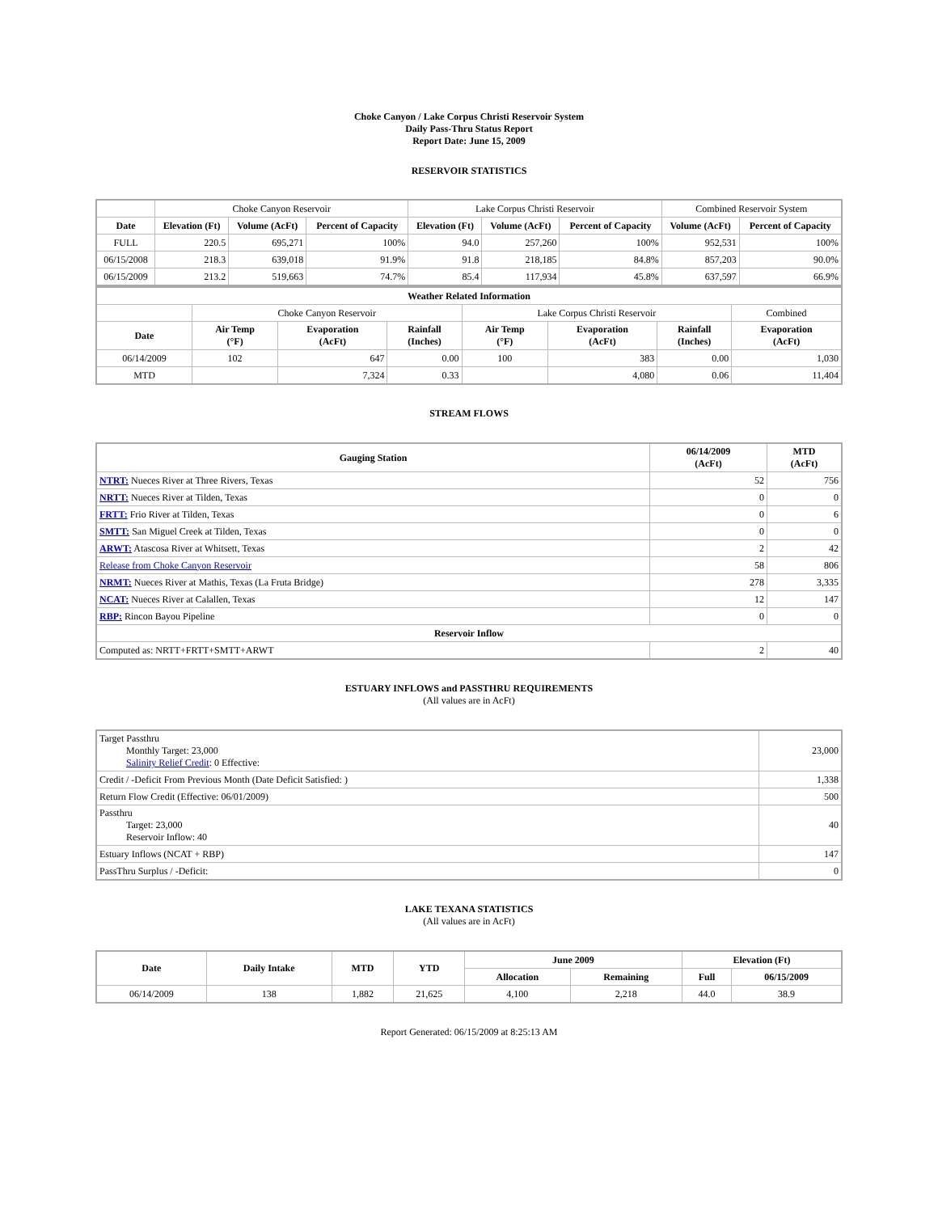Choke Canyon / Lake Corpus Christi Reservoir System
Daily Pass-Thru Status Report
Report Date: June 15, 2009
RESERVOIR STATISTICS
| | Choke Canyon Reservoir | | | Lake Corpus Christi Reservoir | | | Combined Reservoir System | |
| Date | Elevation (Ft) | Volume (AcFt) | Percent of Capacity | Elevation (Ft) | Volume (AcFt) | Percent of Capacity | Volume (AcFt) | Percent of Capacity |
| FULL | 220.5 | 695,271 | 100% | 94.0 | 257,260 | 100% | 952,531 | 100% |
| 06/15/2008 | 218.3 | 639,018 | 91.9% | 91.8 | 218,185 | 84.8% | 857,203 | 90.0% |
| 06/15/2009 | 213.2 | 519,663 | 74.7% | 85.4 | 117,934 | 45.8% | 637,597 | 66.9% |
| Weather Related Information | | | | | | | |
| --- | --- | --- | --- | --- | --- | --- | --- |
| | Choke Canyon Reservoir | | | Lake Corpus Christi Reservoir | | | Combined |
| Date | Air Temp (°F) | Evaporation (AcFt) | Rainfall (Inches) | Air Temp (°F) | Evaporation (AcFt) | Rainfall (Inches) | Evaporation (AcFt) |
| 06/14/2009 | 102 | 647 | 0.00 | 100 | 383 | 0.00 | 1,030 |
| MTD | | 7,324 | 0.33 | | 4,080 | 0.06 | 11,404 |
STREAM FLOWS
| Gauging Station | 06/14/2009 (AcFt) | MTD (AcFt) |
| --- | --- | --- |
| NTRT: Nueces River at Three Rivers, Texas | 52 | 756 |
| NRTT: Nueces River at Tilden, Texas | 0 | 0 |
| FRTT: Frio River at Tilden, Texas | 0 | 6 |
| SMTT: San Miguel Creek at Tilden, Texas | 0 | 0 |
| ARWT: Atascosa River at Whitsett, Texas | 2 | 42 |
| Release from Choke Canyon Reservoir | 58 | 806 |
| NRMT: Nueces River at Mathis, Texas (La Fruta Bridge) | 278 | 3,335 |
| NCAT: Nueces River at Calallen, Texas | 12 | 147 |
| RBP: Rincon Bayou Pipeline | 0 | 0 |
| Reservoir Inflow | | |
| Computed as: NRTT+FRTT+SMTT+ARWT | 2 | 40 |
ESTUARY INFLOWS and PASSTHRU REQUIREMENTS
(All values are in AcFt)
| Target Passthru Monthly Target: 23,000 Salinity Relief Credit : 0 Effective: | 23,000 |
| Credit / -Deficit From Previous Month (Date Deficit Satisfied: ) | 1,338 |
| Return Flow Credit (Effective: 06/01/2009) | 500 |
| Passthru Target: 23,000 Reservoir Inflow: 40 | 40 |
| Estuary Inflows (NCAT + RBP) | 147 |
| PassThru Surplus / -Deficit: | 0 |
LAKE TEXANA STATISTICS
(All values are in AcFt)
| Date | Daily Intake | MTD | YTD | June 2009 | | Elevation (Ft) | |
| --- | --- | --- | --- | --- | --- | --- | --- |
| | | | | Allocation | Remaining | Full | 06/15/2009 |
| 06/14/2009 | 138 | 1,882 | 21,625 | 4,100 | 2,218 | 44.0 | 38.9 |
Report Generated: 06/15/2009 at 8:25:13 AM